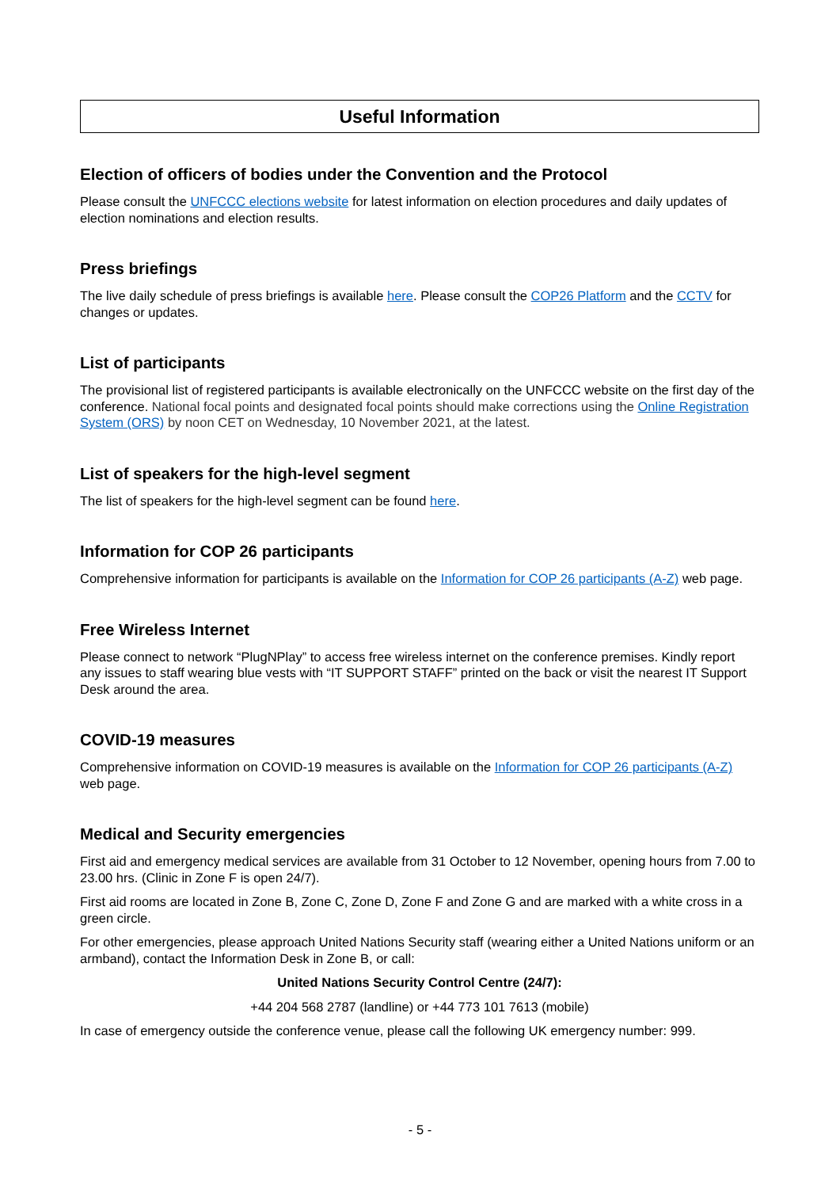Useful Information
Election of officers of bodies under the Convention and the Protocol
Please consult the UNFCCC elections website for latest information on election procedures and daily updates of election nominations and election results.
Press briefings
The live daily schedule of press briefings is available here. Please consult the COP26 Platform and the CCTV for changes or updates.
List of participants
The provisional list of registered participants is available electronically on the UNFCCC website on the first day of the conference. National focal points and designated focal points should make corrections using the Online Registration System (ORS) by noon CET on Wednesday, 10 November 2021, at the latest.
List of speakers for the high-level segment
The list of speakers for the high-level segment can be found here.
Information for COP 26 participants
Comprehensive information for participants is available on the Information for COP 26 participants (A-Z) web page.
Free Wireless Internet
Please connect to network “PlugNPlay” to access free wireless internet on the conference premises. Kindly report any issues to staff wearing blue vests with “IT SUPPORT STAFF” printed on the back or visit the nearest IT Support Desk around the area.
COVID-19 measures
Comprehensive information on COVID-19 measures is available on the Information for COP 26 participants (A-Z) web page.
Medical and Security emergencies
First aid and emergency medical services are available from 31 October to 12 November, opening hours from 7.00 to 23.00 hrs. (Clinic in Zone F is open 24/7).
First aid rooms are located in Zone B, Zone C, Zone D, Zone F and Zone G and are marked with a white cross in a green circle.
For other emergencies, please approach United Nations Security staff (wearing either a United Nations uniform or an armband), contact the Information Desk in Zone B, or call:
United Nations Security Control Centre (24/7):
+44 204 568 2787 (landline) or +44 773 101 7613 (mobile)
In case of emergency outside the conference venue, please call the following UK emergency number: 999.
- 5 -